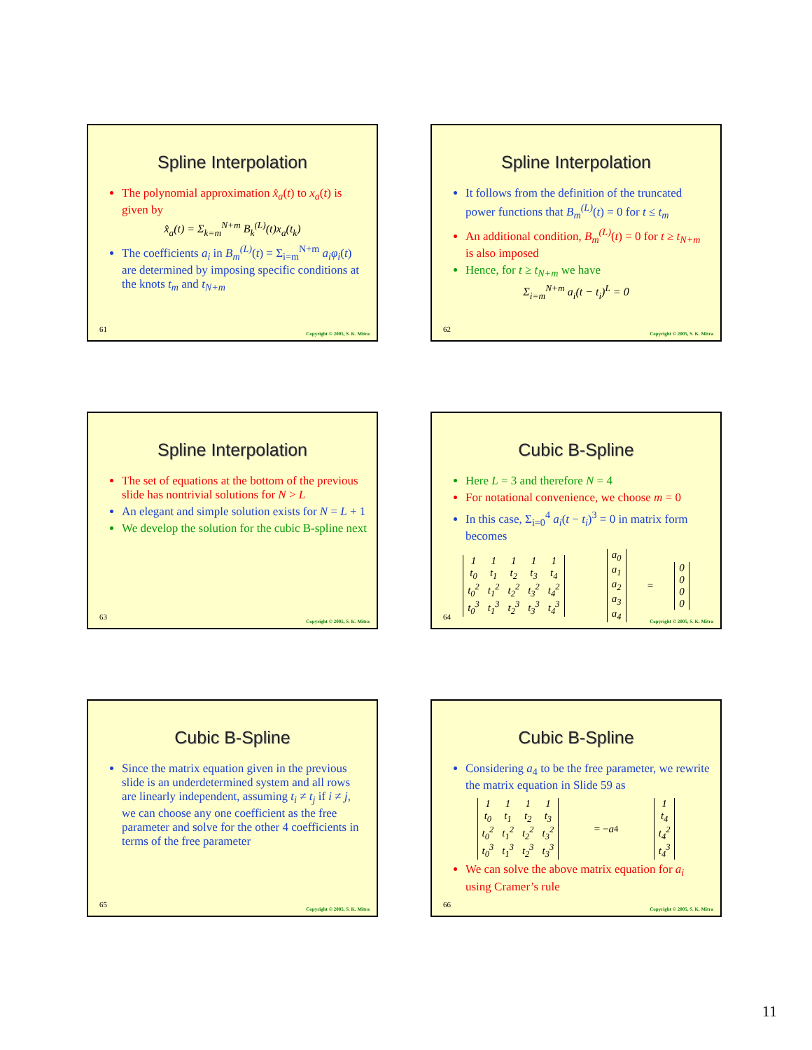Spline Interpolation
The polynomial approximation x̂<sub>a</sub>(t) to x<sub>a</sub>(t) is given by
x̂<sub>a</sub>(t) = Σ<sub>k=m</sub><sup>N+m</sup> B<sub>k</sub><sup>(L)</sup>(t)x<sub>a</sub>(t<sub>k</sub>)
The coefficients a<sub>i</sub> in B<sub>m</sub><sup>(L)</sup>(t) = Σ<sub>i=m</sub><sup>N+m</sup> a<sub>i</sub>φ<sub>i</sub>(t) are determined by imposing specific conditions at the knots t<sub>m</sub> and t<sub>N+m</sub>
61
Copyright © 2005, S. K. Mitra
Spline Interpolation
It follows from the definition of the truncated power functions that B<sub>m</sub><sup>(L)</sup>(t) = 0 for t ≤ t<sub>m</sub>
An additional condition, B<sub>m</sub><sup>(L)</sup>(t) = 0 for t ≥ t<sub>N+m</sub> is also imposed
Hence, for t ≥ t<sub>N+m</sub> we have
Σ<sub>i=m</sub><sup>N+m</sup> a<sub>i</sub>(t − t<sub>i</sub>)<sup>L</sup> = 0
62
Copyright © 2005, S. K. Mitra
Spline Interpolation
The set of equations at the bottom of the previous slide has nontrivial solutions for N > L
An elegant and simple solution exists for N = L + 1
We develop the solution for the cubic B-spline next
63
Copyright © 2005, S. K. Mitra
Cubic B-Spline
Here L = 3 and therefore N = 4
For notational convenience, we choose m = 0
In this case, Σ<sub>i=0</sub><sup>4</sup> a<sub>i</sub>(t − t<sub>i</sub>)<sup>3</sup> = 0 in matrix form becomes
| 1 | 1 | 1 | 1 | 1 |
| t<sub>0</sub> | t<sub>1</sub> | t<sub>2</sub> | t<sub>3</sub> | t<sub>4</sub> |
| t<sub>0</sub><sup>2</sup> | t<sub>1</sub><sup>2</sup> | t<sub>2</sub><sup>2</sup> | t<sub>3</sub><sup>2</sup> | t<sub>4</sub><sup>2</sup> |
| t<sub>0</sub><sup>3</sup> | t<sub>1</sub><sup>3</sup> | t<sub>2</sub><sup>3</sup> | t<sub>3</sub><sup>3</sup> | t<sub>4</sub><sup>3</sup> |
| a<sub>0</sub> |
| a<sub>1</sub> |
| a<sub>2</sub> |
| a<sub>3</sub> |
| a<sub>4</sub> |
=
| 0 |
| 0 |
| 0 |
| 0 |
64
Copyright © 2005, S. K. Mitra
Cubic B-Spline
Since the matrix equation given in the previous slide is an underdetermined system and all rows are linearly independent, assuming t<sub>i</sub> ≠ t<sub>j</sub> if i ≠ j, we can choose any one coefficient as the free parameter and solve for the other 4 coefficients in terms of the free parameter
65
Copyright © 2005, S. K. Mitra
Cubic B-Spline
Considering a<sub>4</sub> to be the free parameter, we rewrite the matrix equation in Slide 59 as
| 1 | 1 | 1 | 1 |
| t<sub>0</sub> | t<sub>1</sub> | t<sub>2</sub> | t<sub>3</sub> |
| t<sub>0</sub><sup>2</sup> | t<sub>1</sub><sup>2</sup> | t<sub>2</sub><sup>2</sup> | t<sub>3</sub><sup>2</sup> |
| t<sub>0</sub><sup>3</sup> | t<sub>1</sub><sup>3</sup> | t<sub>2</sub><sup>3</sup> | t<sub>3</sub><sup>3</sup> |
= − a<sub>4</sub>
| 1 |
| t<sub>4</sub> |
| t<sub>4</sub><sup>2</sup> |
| t<sub>4</sub><sup>3</sup> |
We can solve the above matrix equation for a<sub>i</sub> using Cramer’s rule
66
Copyright © 2005, S. K. Mitra
11